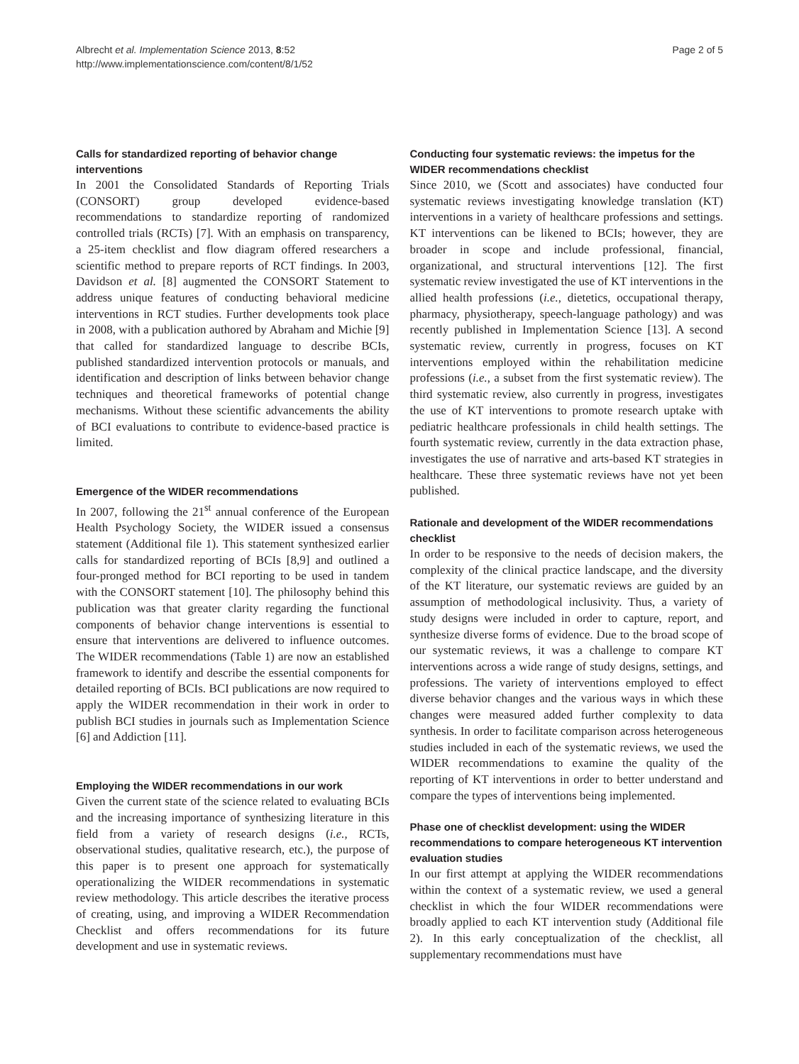Albrecht et al. Implementation Science 2013, 8:52
http://www.implementationscience.com/content/8/1/52
Page 2 of 5
Calls for standardized reporting of behavior change interventions
In 2001 the Consolidated Standards of Reporting Trials (CONSORT) group developed evidence-based recommendations to standardize reporting of randomized controlled trials (RCTs) [7]. With an emphasis on transparency, a 25-item checklist and flow diagram offered researchers a scientific method to prepare reports of RCT findings. In 2003, Davidson et al. [8] augmented the CONSORT Statement to address unique features of conducting behavioral medicine interventions in RCT studies. Further developments took place in 2008, with a publication authored by Abraham and Michie [9] that called for standardized language to describe BCIs, published standardized intervention protocols or manuals, and identification and description of links between behavior change techniques and theoretical frameworks of potential change mechanisms. Without these scientific advancements the ability of BCI evaluations to contribute to evidence-based practice is limited.
Emergence of the WIDER recommendations
In 2007, following the 21<sup>st</sup> annual conference of the European Health Psychology Society, the WIDER issued a consensus statement (Additional file 1). This statement synthesized earlier calls for standardized reporting of BCIs [8,9] and outlined a four-pronged method for BCI reporting to be used in tandem with the CONSORT statement [10]. The philosophy behind this publication was that greater clarity regarding the functional components of behavior change interventions is essential to ensure that interventions are delivered to influence outcomes. The WIDER recommendations (Table 1) are now an established framework to identify and describe the essential components for detailed reporting of BCIs. BCI publications are now required to apply the WIDER recommendation in their work in order to publish BCI studies in journals such as Implementation Science [6] and Addiction [11].
Employing the WIDER recommendations in our work
Given the current state of the science related to evaluating BCIs and the increasing importance of synthesizing literature in this field from a variety of research designs (i.e., RCTs, observational studies, qualitative research, etc.), the purpose of this paper is to present one approach for systematically operationalizing the WIDER recommendations in systematic review methodology. This article describes the iterative process of creating, using, and improving a WIDER Recommendation Checklist and offers recommendations for its future development and use in systematic reviews.
Conducting four systematic reviews: the impetus for the WIDER recommendations checklist
Since 2010, we (Scott and associates) have conducted four systematic reviews investigating knowledge translation (KT) interventions in a variety of healthcare professions and settings. KT interventions can be likened to BCIs; however, they are broader in scope and include professional, financial, organizational, and structural interventions [12]. The first systematic review investigated the use of KT interventions in the allied health professions (i.e., dietetics, occupational therapy, pharmacy, physiotherapy, speech-language pathology) and was recently published in Implementation Science [13]. A second systematic review, currently in progress, focuses on KT interventions employed within the rehabilitation medicine professions (i.e., a subset from the first systematic review). The third systematic review, also currently in progress, investigates the use of KT interventions to promote research uptake with pediatric healthcare professionals in child health settings. The fourth systematic review, currently in the data extraction phase, investigates the use of narrative and arts-based KT strategies in healthcare. These three systematic reviews have not yet been published.
Rationale and development of the WIDER recommendations checklist
In order to be responsive to the needs of decision makers, the complexity of the clinical practice landscape, and the diversity of the KT literature, our systematic reviews are guided by an assumption of methodological inclusivity. Thus, a variety of study designs were included in order to capture, report, and synthesize diverse forms of evidence. Due to the broad scope of our systematic reviews, it was a challenge to compare KT interventions across a wide range of study designs, settings, and professions. The variety of interventions employed to effect diverse behavior changes and the various ways in which these changes were measured added further complexity to data synthesis. In order to facilitate comparison across heterogeneous studies included in each of the systematic reviews, we used the WIDER recommendations to examine the quality of the reporting of KT interventions in order to better understand and compare the types of interventions being implemented.
Phase one of checklist development: using the WIDER recommendations to compare heterogeneous KT intervention evaluation studies
In our first attempt at applying the WIDER recommendations within the context of a systematic review, we used a general checklist in which the four WIDER recommendations were broadly applied to each KT intervention study (Additional file 2). In this early conceptualization of the checklist, all supplementary recommendations must have